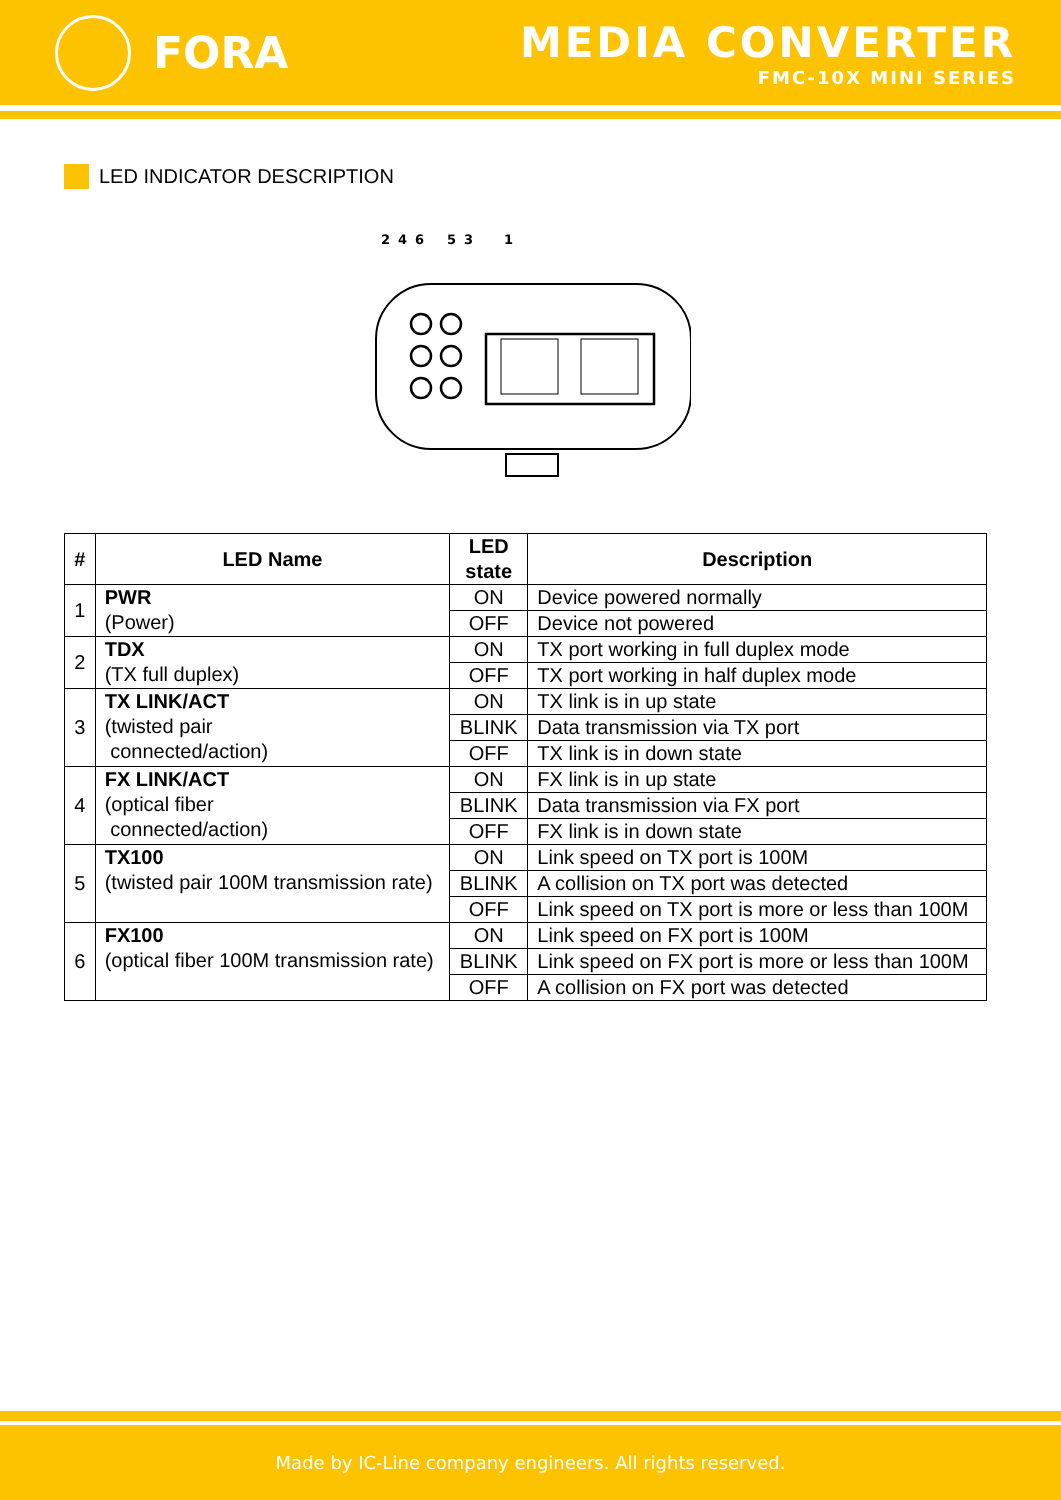FORA
MEDIA CONVERTER
FMC-10X MINI SERIES
LED INDICATOR DESCRIPTION
2
4
6
5
3
1
| # | LED Name | LED state | Description |
| --- | --- | --- | --- |
| 1 | PWR (Power) | ON | Device powered normally |
| | | OFF | Device not powered |
| 2 | TDX (TX full duplex) | ON | TX port working in full duplex mode |
| | | OFF | TX port working in half duplex mode |
| 3 | TX LINK/ACT (twisted pair connected/action) | ON | TX link is in up state |
| | | BLINK | Data transmission via TX port |
| | | OFF | TX link is in down state |
| 4 | FX LINK/ACT (optical fiber connected/action) | ON | FX link is in up state |
| | | BLINK | Data transmission via FX port |
| | | OFF | FX link is in down state |
| 5 | TX100 (twisted pair 100M transmission rate) | ON | Link speed on TX port is 100M |
| | | BLINK | A collision on TX port was detected |
| | | OFF | Link speed on TX port is more or less than 100M |
| 6 | FX100 (optical fiber 100M transmission rate) | ON | Link speed on FX port is 100M |
| | | BLINK | Link speed on FX port is more or less than 100M |
| | | OFF | A collision on FX port was detected |
Made by IC-Line company engineers. All rights reserved.